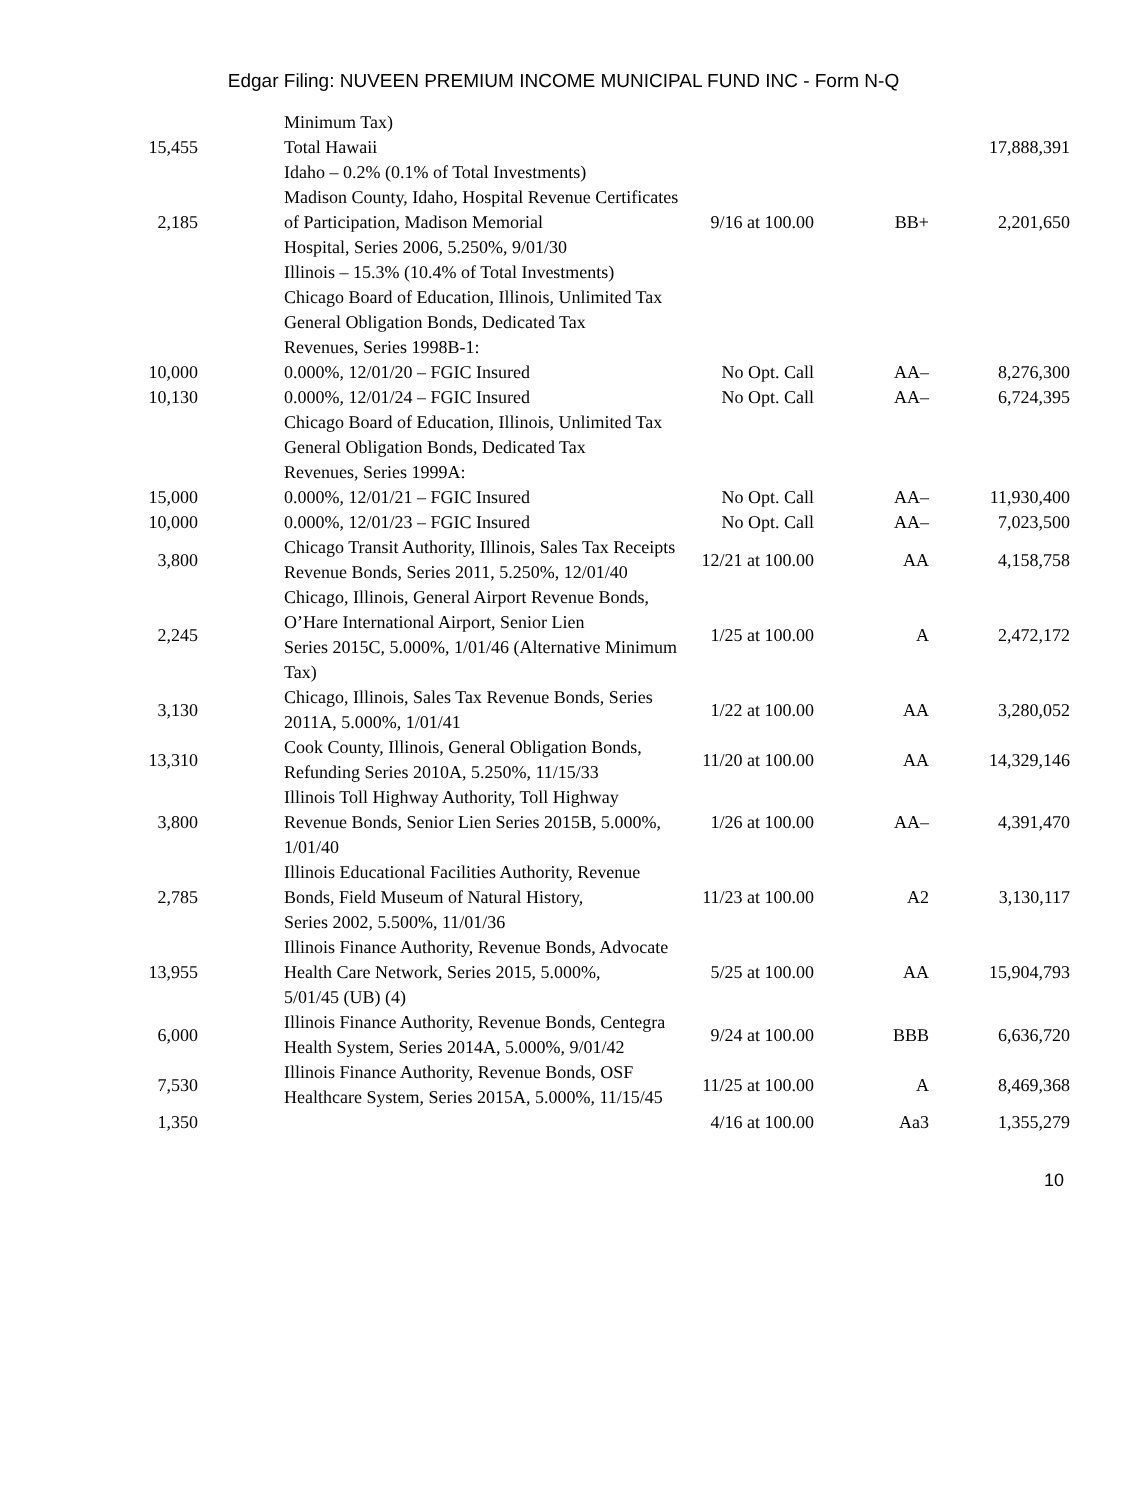Edgar Filing: NUVEEN PREMIUM INCOME MUNICIPAL FUND INC - Form N-Q
| 15,455 | | Minimum Tax) Total Hawaii Idaho – 0.2% (0.1% of Total Investments) | | | 17,888,391 |
| 2,185 | | Madison County, Idaho, Hospital Revenue Certificates of Participation, Madison Memorial Hospital, Series 2006, 5.250%, 9/01/30 | 9/16 at 100.00 | BB+ | 2,201,650 |
| | | Illinois – 15.3% (10.4% of Total Investments) Chicago Board of Education, Illinois, Unlimited Tax General Obligation Bonds, Dedicated Tax Revenues, Series 1998B-1: | | | |
| 10,000 | | 0.000%, 12/01/20 – FGIC Insured | No Opt. Call | AA– | 8,276,300 |
| 10,130 | | 0.000%, 12/01/24 – FGIC Insured | No Opt. Call | AA– | 6,724,395 |
| | | Chicago Board of Education, Illinois, Unlimited Tax General Obligation Bonds, Dedicated Tax Revenues, Series 1999A: | | | |
| 15,000 | | 0.000%, 12/01/21 – FGIC Insured | No Opt. Call | AA– | 11,930,400 |
| 10,000 | | 0.000%, 12/01/23 – FGIC Insured | No Opt. Call | AA– | 7,023,500 |
| 3,800 | | Chicago Transit Authority, Illinois, Sales Tax Receipts Revenue Bonds, Series 2011, 5.250%, 12/01/40 | 12/21 at 100.00 | AA | 4,158,758 |
| 2,245 | | Chicago, Illinois, General Airport Revenue Bonds, O’Hare International Airport, Senior Lien Series 2015C, 5.000%, 1/01/46 (Alternative Minimum Tax) | 1/25 at 100.00 | A | 2,472,172 |
| 3,130 | | Chicago, Illinois, Sales Tax Revenue Bonds, Series 2011A, 5.000%, 1/01/41 | 1/22 at 100.00 | AA | 3,280,052 |
| 13,310 | | Cook County, Illinois, General Obligation Bonds, Refunding Series 2010A, 5.250%, 11/15/33 | 11/20 at 100.00 | AA | 14,329,146 |
| 3,800 | | Illinois Toll Highway Authority, Toll Highway Revenue Bonds, Senior Lien Series 2015B, 5.000%, 1/01/40 | 1/26 at 100.00 | AA– | 4,391,470 |
| 2,785 | | Illinois Educational Facilities Authority, Revenue Bonds, Field Museum of Natural History, Series 2002, 5.500%, 11/01/36 | 11/23 at 100.00 | A2 | 3,130,117 |
| 13,955 | | Illinois Finance Authority, Revenue Bonds, Advocate Health Care Network, Series 2015, 5.000%, 5/01/45 (UB) (4) | 5/25 at 100.00 | AA | 15,904,793 |
| 6,000 | | Illinois Finance Authority, Revenue Bonds, Centegra Health System, Series 2014A, 5.000%, 9/01/42 | 9/24 at 100.00 | BBB | 6,636,720 |
| 7,530 | | Illinois Finance Authority, Revenue Bonds, OSF Healthcare System, Series 2015A, 5.000%, 11/15/45 | 11/25 at 100.00 | A | 8,469,368 |
| 1,350 | | | 4/16 at 100.00 | Aa3 | 1,355,279 |
10